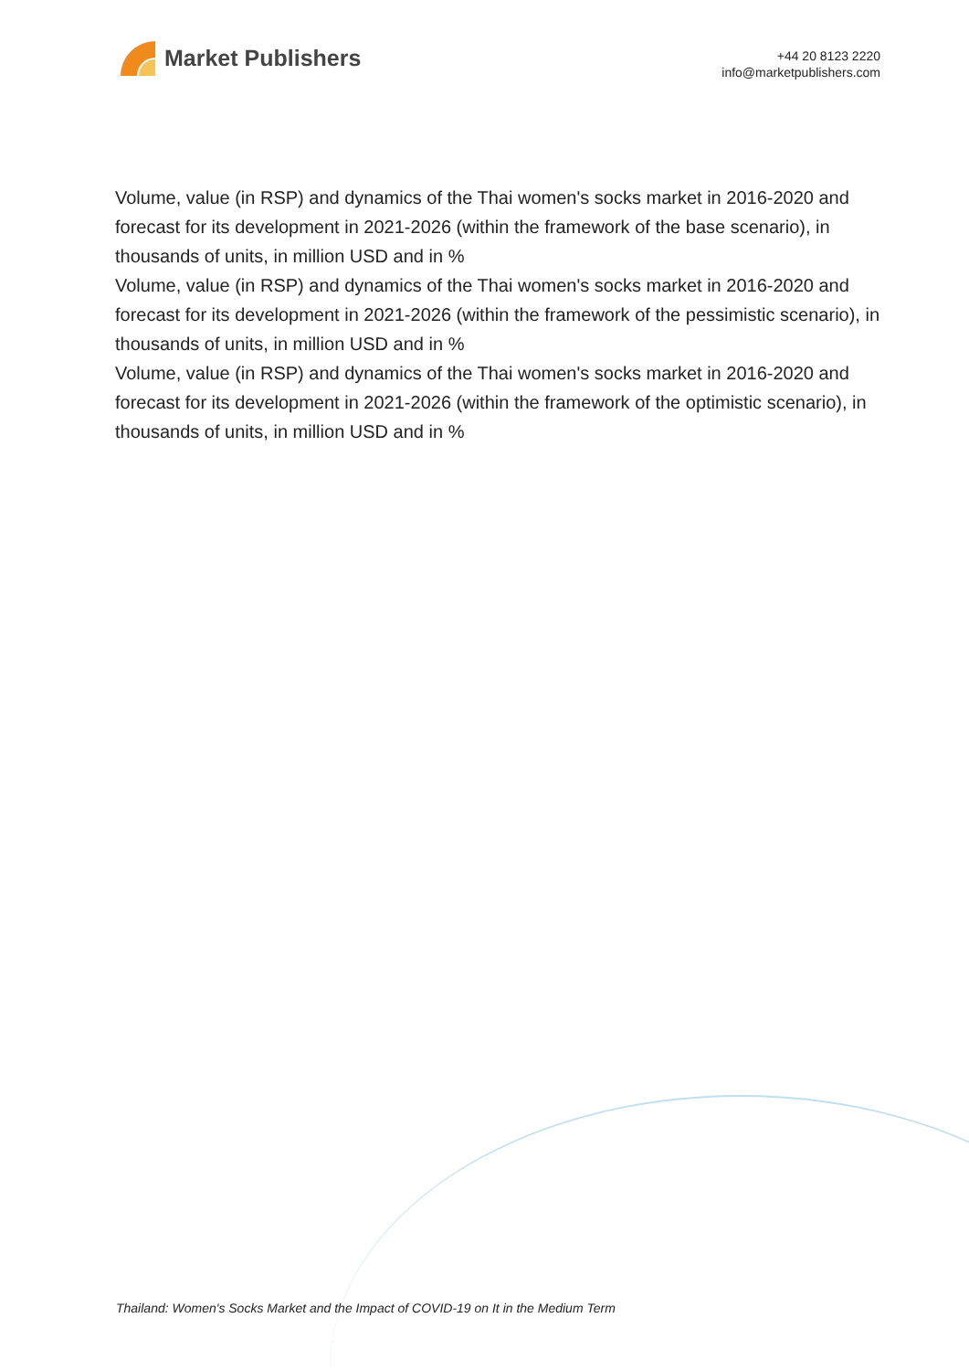Market Publishers
+44 20 8123 2220
info@marketpublishers.com
Volume, value (in RSP) and dynamics of the Thai women's socks market in 2016-2020 and forecast for its development in 2021-2026 (within the framework of the base scenario), in thousands of units, in million USD and in %
Volume, value (in RSP) and dynamics of the Thai women's socks market in 2016-2020 and forecast for its development in 2021-2026 (within the framework of the pessimistic scenario), in thousands of units, in million USD and in %
Volume, value (in RSP) and dynamics of the Thai women's socks market in 2016-2020 and forecast for its development in 2021-2026 (within the framework of the optimistic scenario), in thousands of units, in million USD and in %
Thailand: Women's Socks Market and the Impact of COVID-19 on It in the Medium Term